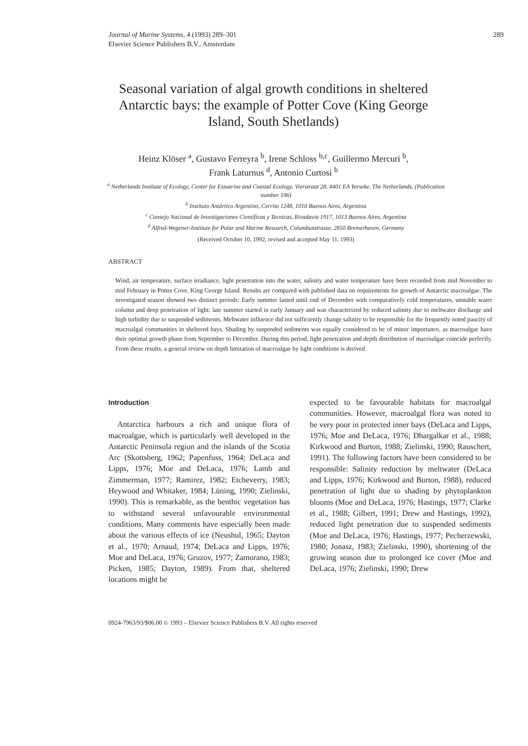Journal of Marine Systems, 4 (1993) 289–301
Elsevier Science Publishers B.V., Amsterdam
289
Seasonal variation of algal growth conditions in sheltered Antarctic bays: the example of Potter Cove (King George Island, South Shetlands)
Heinz Klöser <sup>a</sup>, Gustavo Ferreyra <sup>b</sup>, Irene Schloss <sup>b,c</sup>, Guillermo Mercuri <sup>b</sup>,
Frank Laturnus <sup>d</sup>, Antonio Curtosi <sup>b</sup>
<sup>a</sup> Netherlands Institute of Ecology, Center for Estuarine and Coastal Ecology, Vierstraat 28, 4401 EA Yerseke, The Netherlands, (Publication number 596)
<sup>b</sup> Instituto Antártico Argentino, Cerrito 1248, 1010 Buenos Aires, Argentina
<sup>c</sup> Consejo Nacional de Investigaciones Científicas y Tecnicas, Rivadavia 1917, 1013 Buenos Aires, Argentina
<sup>d</sup> Alfred-Wegener-Institute for Polar and Marine Research, Columbusstrasse, 2850 Bremerhaven, Germany
(Received October 10, 1992; revised and accepted May 11, 1993)
ABSTRACT
Wind, air temperature, surface irradiance, light penetration into the water, salinity and water temperature have been recorded from mid November to mid February in Potter Cove, King George Island. Results are compared with published data on requirements for growth of Antarctic macroalgae. The investigated season showed two distinct periods: Early summer lasted until end of December with comparatively cold temperatures, unstable water column and deep penetration of light; late summer started in early January and was characterized by reduced salinity due to meltwater discharge and high turbidity due to suspended sediments. Meltwater influence did not sufficiently change salinity to be responsible for the frequently noted paucity of macroalgal communities in sheltered bays. Shading by suspended sediments was equally considered to be of minor importance, as macroalgae have their optimal growth phase from September to December. During this period, light penetration and depth distribution of macroalgae coincide perfectly. From these results, a general review on depth limitation of macroalgae by light conditions is derived.
Introduction
Antarctica harbours a rich and unique flora of macroalgae, which is particularly well developed in the Antarctic Peninsula region and the islands of the Scotia Arc (Skottsberg, 1962; Papenfuss, 1964; DeLaca and Lipps, 1976; Moe and DeLaca, 1976; Lamb and Zimmerman, 1977; Ramirez, 1982; Etcheverry, 1983; Heywood and Whitaker, 1984; Lüning, 1990; Zielinski, 1990). This is remarkable, as the benthic vegetation has to withstand several unfavourable environmental conditions. Many comments have especially been made about the various effects of ice (Neushul, 1965; Dayton et al., 1970; Arnaud, 1974; DeLaca and Lipps, 1976; Moe and DeLaca, 1976; Gruzov, 1977; Zamorano, 1983; Picken, 1985; Dayton, 1989). From that, sheltered locations might be
expected to be favourable habitats for macroalgal communities. However, macroalgal flora was noted to be very poor in protected inner bays (DeLaca and Lipps, 1976; Moe and DeLaca, 1976; Dhargalkar et al., 1988; Kirkwood and Burton, 1988; Zielinski, 1990; Rauschert, 1991). The following factors have been considered to be responsible: Salinity reduction by meltwater (DeLaca and Lipps, 1976; Kirkwood and Burton, 1988), reduced penetration of light due to shading by phytoplankton blooms (Moe and DeLaca, 1976; Hastings, 1977; Clarke et al., 1988; Gilbert, 1991; Drew and Hastings, 1992), reduced light penetration due to suspended sediments (Moe and DeLaca, 1976; Hastings, 1977; Pecherzewski, 1980; Jonasz, 1983; Zielinski, 1990), shortening of the growing season due to prolonged ice cover (Moe and DeLaca, 1976; Zielinski, 1990; Drew
0924-7963/93/$06.00 © 1993 – Elsevier Science Publishers B.V. All rights reserved